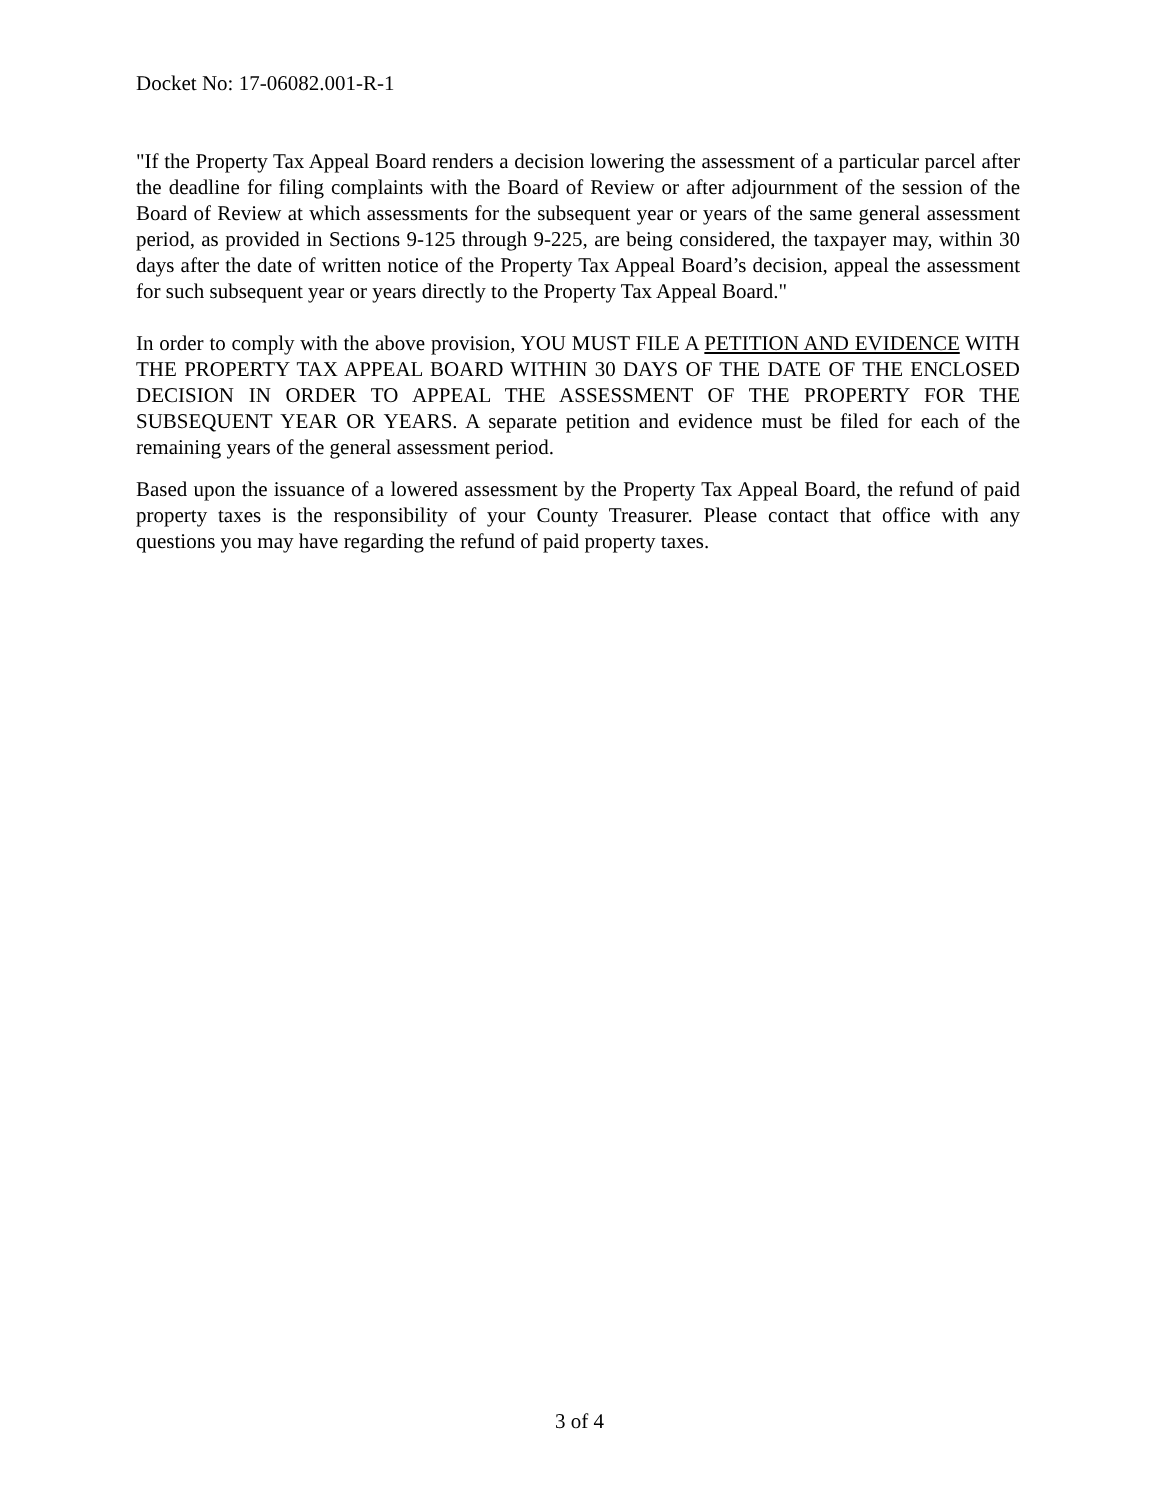Docket No: 17-06082.001-R-1
"If the Property Tax Appeal Board renders a decision lowering the assessment of a particular parcel after the deadline for filing complaints with the Board of Review or after adjournment of the session of the Board of Review at which assessments for the subsequent year or years of the same general assessment period, as provided in Sections 9-125 through 9-225, are being considered, the taxpayer may, within 30 days after the date of written notice of the Property Tax Appeal Board’s decision, appeal the assessment for such subsequent year or years directly to the Property Tax Appeal Board."
In order to comply with the above provision, YOU MUST FILE A PETITION AND EVIDENCE WITH THE PROPERTY TAX APPEAL BOARD WITHIN 30 DAYS OF THE DATE OF THE ENCLOSED DECISION IN ORDER TO APPEAL THE ASSESSMENT OF THE PROPERTY FOR THE SUBSEQUENT YEAR OR YEARS. A separate petition and evidence must be filed for each of the remaining years of the general assessment period.
Based upon the issuance of a lowered assessment by the Property Tax Appeal Board, the refund of paid property taxes is the responsibility of your County Treasurer. Please contact that office with any questions you may have regarding the refund of paid property taxes.
3 of 4